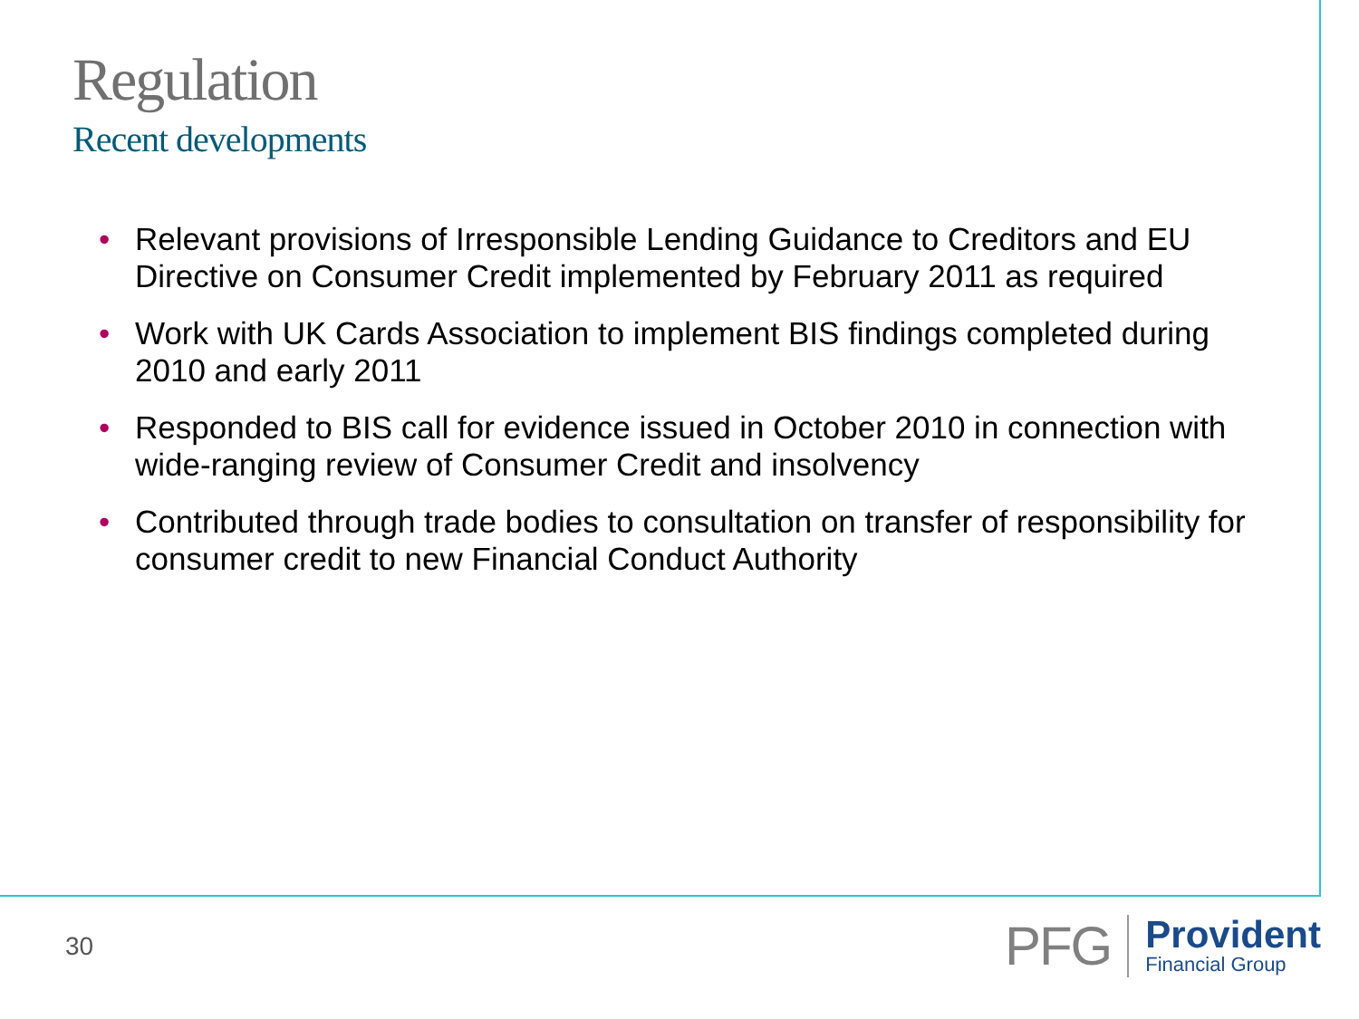Regulation
Recent developments
• Relevant provisions of Irresponsible Lending Guidance to Creditors and EU Directive on Consumer Credit implemented by February 2011 as required
• Work with UK Cards Association to implement BIS findings completed during 2010 and early 2011
• Responded to BIS call for evidence issued in October 2010 in connection with wide-ranging review of Consumer Credit and insolvency
• Contributed through trade bodies to consultation on transfer of responsibility for consumer credit to new Financial Conduct Authority
30
PFG
Provident
Financial Group